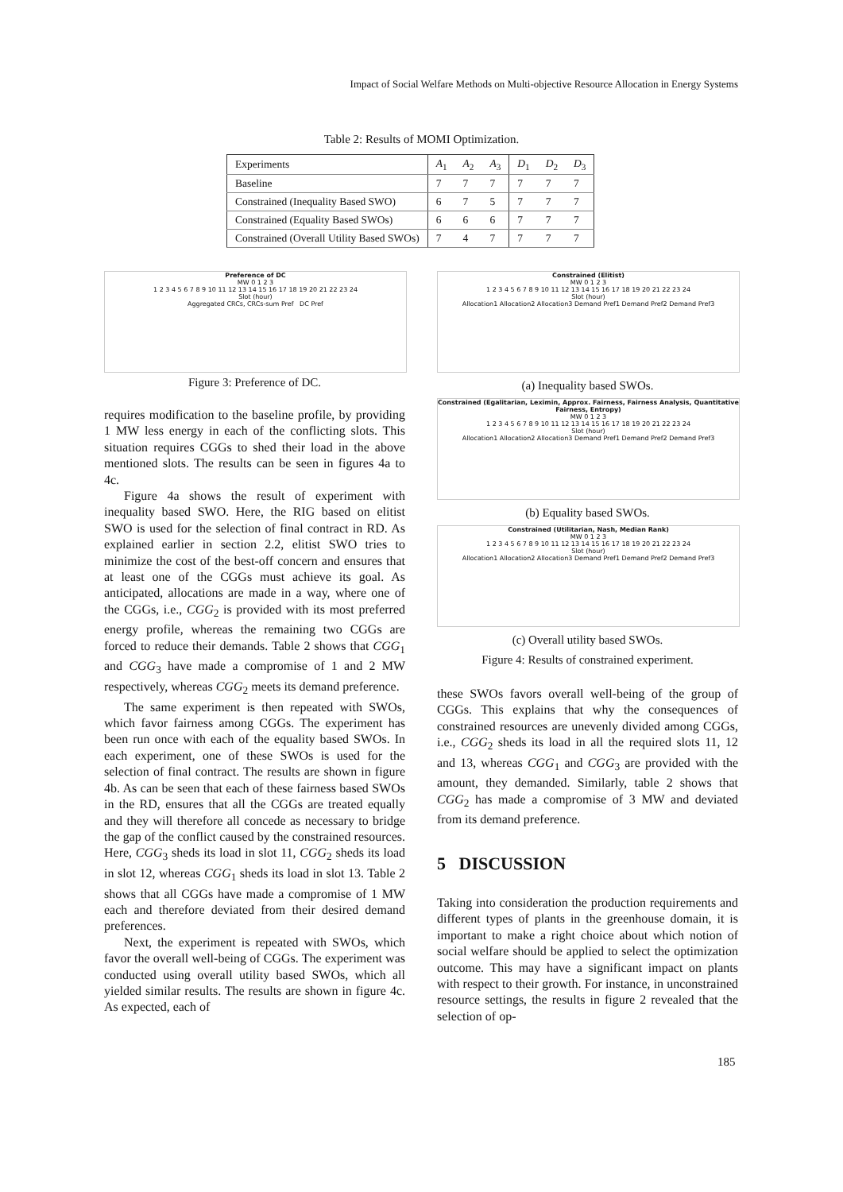Impact of Social Welfare Methods on Multi-objective Resource Allocation in Energy Systems
Table 2: Results of MOMI Optimization.
| Experiments | A<sub>1</sub> | A<sub>2</sub> | A<sub>3</sub> | D<sub>1</sub> | D<sub>2</sub> | D<sub>3</sub> |
| --- | --- | --- | --- | --- | --- | --- |
| Baseline | 7 | 7 | 7 | 7 | 7 | 7 |
| Constrained (Inequality Based SWO) | 6 | 7 | 5 | 7 | 7 | 7 |
| Constrained (Equality Based SWOs) | 6 | 6 | 6 | 7 | 7 | 7 |
| Constrained (Overall Utility Based SWOs) | 7 | 4 | 7 | 7 | 7 | 7 |
Preference of DC
MW 0 1 2 3
1 2 3 4 5 6 7 8 9 10 11 12 13 14 15 16 17 18 19 20 21 22 23 24
Slot (hour)
Aggregated CRCs, CRCs-sum Pref DC Pref
Figure 3: Preference of DC.
Constrained (Elitist)
MW 0 1 2 3
1 2 3 4 5 6 7 8 9 10 11 12 13 14 15 16 17 18 19 20 21 22 23 24
Slot (hour)
Allocation1 Allocation2 Allocation3 Demand Pref1 Demand Pref2 Demand Pref3
(a) Inequality based SWOs.
Constrained (Egalitarian, Leximin, Approx. Fairness, Fairness Analysis, Quantitative Fairness, Entropy)
MW 0 1 2 3
1 2 3 4 5 6 7 8 9 10 11 12 13 14 15 16 17 18 19 20 21 22 23 24
Slot (hour)
Allocation1 Allocation2 Allocation3 Demand Pref1 Demand Pref2 Demand Pref3
(b) Equality based SWOs.
Constrained (Utilitarian, Nash, Median Rank)
MW 0 1 2 3
1 2 3 4 5 6 7 8 9 10 11 12 13 14 15 16 17 18 19 20 21 22 23 24
Slot (hour)
Allocation1 Allocation2 Allocation3 Demand Pref1 Demand Pref2 Demand Pref3
(c) Overall utility based SWOs.
Figure 4: Results of constrained experiment.
requires modification to the baseline profile, by providing 1 MW less energy in each of the conflicting slots. This situation requires CGGs to shed their load in the above mentioned slots. The results can be seen in figures 4a to 4c.
Figure 4a shows the result of experiment with inequality based SWO. Here, the RIG based on elitist SWO is used for the selection of final contract in RD. As explained earlier in section 2.2, elitist SWO tries to minimize the cost of the best-off concern and ensures that at least one of the CGGs must achieve its goal. As anticipated, allocations are made in a way, where one of the CGGs, i.e., CGG<sub>2</sub> is provided with its most preferred energy profile, whereas the remaining two CGGs are forced to reduce their demands. Table 2 shows that CGG<sub>1</sub> and CGG<sub>3</sub> have made a compromise of 1 and 2 MW respectively, whereas CGG<sub>2</sub> meets its demand preference.
The same experiment is then repeated with SWOs, which favor fairness among CGGs. The experiment has been run once with each of the equality based SWOs. In each experiment, one of these SWOs is used for the selection of final contract. The results are shown in figure 4b. As can be seen that each of these fairness based SWOs in the RD, ensures that all the CGGs are treated equally and they will therefore all concede as necessary to bridge the gap of the conflict caused by the constrained resources. Here, CGG<sub>3</sub> sheds its load in slot 11, CGG<sub>2</sub> sheds its load in slot 12, whereas CGG<sub>1</sub> sheds its load in slot 13. Table 2 shows that all CGGs have made a compromise of 1 MW each and therefore deviated from their desired demand preferences.
Next, the experiment is repeated with SWOs, which favor the overall well-being of CGGs. The experiment was conducted using overall utility based SWOs, which all yielded similar results. The results are shown in figure 4c. As expected, each of
these SWOs favors overall well-being of the group of CGGs. This explains that why the consequences of constrained resources are unevenly divided among CGGs, i.e., CGG<sub>2</sub> sheds its load in all the required slots 11, 12 and 13, whereas CGG<sub>1</sub> and CGG<sub>3</sub> are provided with the amount, they demanded. Similarly, table 2 shows that CGG<sub>2</sub> has made a compromise of 3 MW and deviated from its demand preference.
5 DISCUSSION
Taking into consideration the production requirements and different types of plants in the greenhouse domain, it is important to make a right choice about which notion of social welfare should be applied to select the optimization outcome. This may have a significant impact on plants with respect to their growth. For instance, in unconstrained resource settings, the results in figure 2 revealed that the selection of op-
185